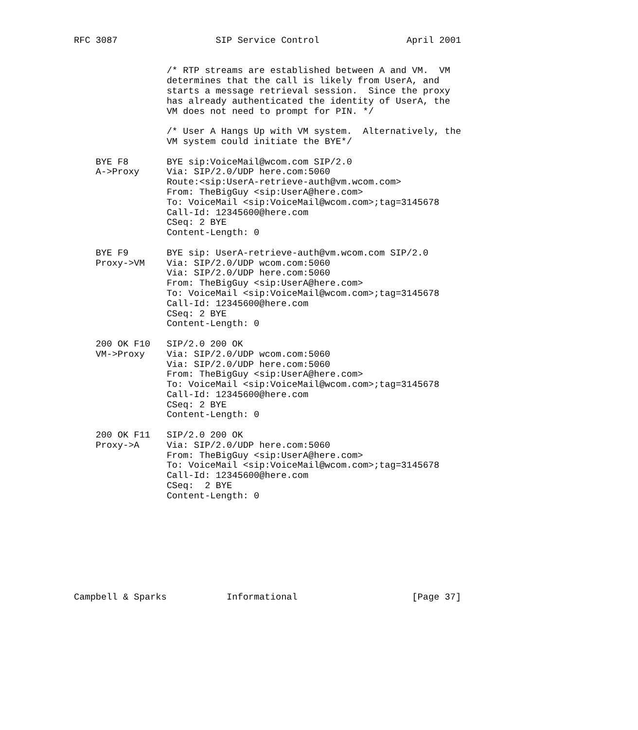RFC 3087                  SIP Service Control                April 2001


                 /* RTP streams are established between A and VM.  VM
                 determines that the call is likely from UserA, and
                 starts a message retrieval session.  Since the proxy
                 has already authenticated the identity of UserA, the
                 VM does not need to prompt for PIN. */

                 /* User A Hangs Up with VM system.  Alternatively, the
                 VM system could initiate the BYE*/

    BYE F8       BYE sip:VoiceMail@wcom.com SIP/2.0
    A->Proxy     Via: SIP/2.0/UDP here.com:5060
                 Route:<sip:UserA-retrieve-auth@vm.wcom.com>
                 From: TheBigGuy <sip:UserA@here.com>
                 To: VoiceMail <sip:VoiceMail@wcom.com>;tag=3145678
                 Call-Id: 12345600@here.com
                 CSeq: 2 BYE
                 Content-Length: 0

    BYE F9       BYE sip: UserA-retrieve-auth@vm.wcom.com SIP/2.0
    Proxy->VM    Via: SIP/2.0/UDP wcom.com:5060
                 Via: SIP/2.0/UDP here.com:5060
                 From: TheBigGuy <sip:UserA@here.com>
                 To: VoiceMail <sip:VoiceMail@wcom.com>;tag=3145678
                 Call-Id: 12345600@here.com
                 CSeq: 2 BYE
                 Content-Length: 0

    200 OK F10   SIP/2.0 200 OK
    VM->Proxy    Via: SIP/2.0/UDP wcom.com:5060
                 Via: SIP/2.0/UDP here.com:5060
                 From: TheBigGuy <sip:UserA@here.com>
                 To: VoiceMail <sip:VoiceMail@wcom.com>;tag=3145678
                 Call-Id: 12345600@here.com
                 CSeq: 2 BYE
                 Content-Length: 0

    200 OK F11   SIP/2.0 200 OK
    Proxy->A     Via: SIP/2.0/UDP here.com:5060
                 From: TheBigGuy <sip:UserA@here.com>
                 To: VoiceMail <sip:VoiceMail@wcom.com>;tag=3145678
                 Call-Id: 12345600@here.com
                 CSeq:  2 BYE
                 Content-Length: 0









Campbell & Sparks           Informational                     [Page 37]